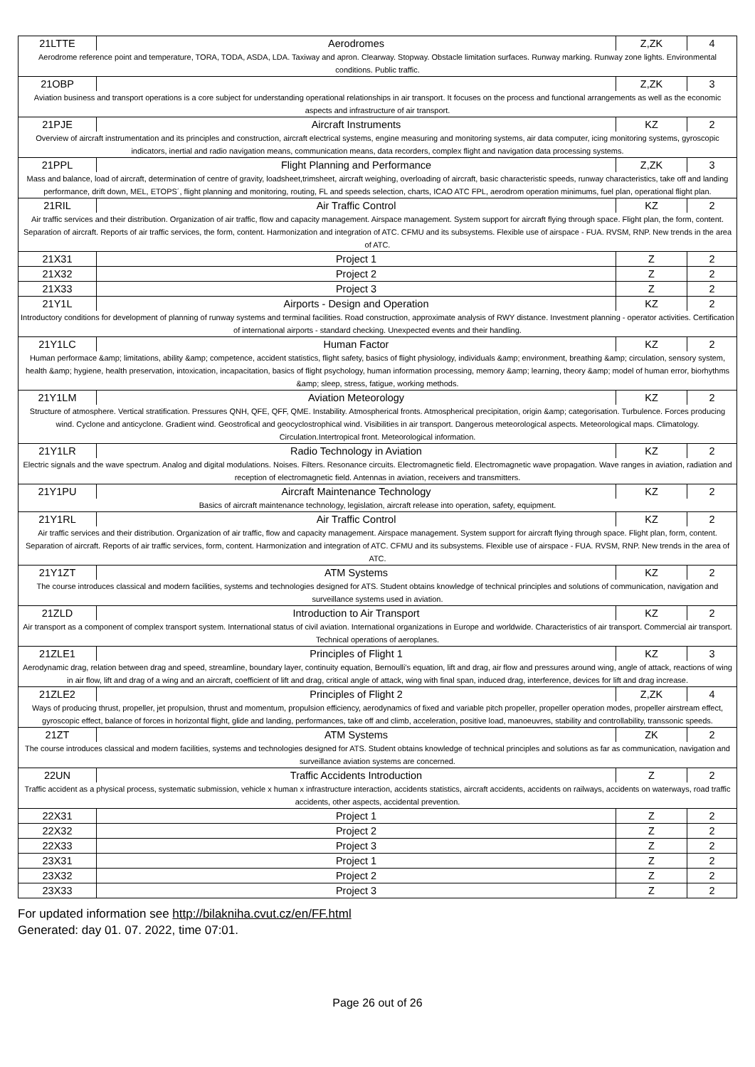| 21LTTE | Aerodromes | Z,ZK | 4 |
| Aerodrome reference point and temperature, TORA, TODA, ASDA, LDA. Taxiway and apron. Clearway. Stopway. Obstacle limitation surfaces. Runway marking. Runway zone lights. Environmental conditions. Public traffic. | | | |
| 21OBP | | Z,ZK | 3 |
| Aviation business and transport operations is a core subject for understanding operational relationships in air transport. It focuses on the process and functional arrangements as well as the economic aspects and infrastructure of air transport. | | | |
| 21PJE | Aircraft Instruments | KZ | 2 |
| Overview of aircraft instrumentation and its principles and construction, aircraft electrical systems, engine measuring and monitoring systems, air data computer, icing monitoring systems, gyroscopic indicators, inertial and radio navigation means, communication means, data recorders, complex flight and navigation data processing systems. | | | |
| 21PPL | Flight Planning and Performance | Z,ZK | 3 |
| Mass and balance, load of aircraft, determination of centre of gravity, loadsheet,trimsheet, aircraft weighing, overloading of aircraft, basic characteristic speeds, runway characteristics, take off and landing performance, drift down, MEL, ETOPS´, flight planning and monitoring, routing, FL and speeds selection, charts, ICAO ATC FPL, aerodrom operation minimums, fuel plan, operational flight plan. | | | |
| 21RIL | Air Traffic Control | KZ | 2 |
| Air traffic services and their distribution. Organization of air traffic, flow and capacity management. Airspace management. System support for aircraft flying through space. Flight plan, the form, content. Separation of aircraft. Reports of air traffic services, the form, content. Harmonization and integration of ATC. CFMU and its subsystems. Flexible use of airspace - FUA. RVSM, RNP. New trends in the area of ATC. | | | |
| 21X31 | Project 1 | Z | 2 |
| 21X32 | Project 2 | Z | 2 |
| 21X33 | Project 3 | Z | 2 |
| 21Y1L | Airports - Design and Operation | KZ | 2 |
| Introductory conditions for development of planning of runway systems and terminal facilities. Road construction, approximate analysis of RWY distance. Investment planning - operator activities. Certification of international airports - standard checking. Unexpected events and their handling. | | | |
| 21Y1LC | Human Factor | KZ | 2 |
| Human performace &amp; limitations, ability &amp; competence, accident statistics, flight safety, basics of flight physiology, individuals &amp; environment, breathing &amp; circulation, sensory system, health &amp; hygiene, health preservation, intoxication, incapacitation, basics of flight psychology, human information processing, memory &amp; learning, theory &amp; model of human error, biorhythms &amp; sleep, stress, fatigue, working methods. | | | |
| 21Y1LM | Aviation Meteorology | KZ | 2 |
| Structure of atmosphere. Vertical stratification. Pressures QNH, QFE, QFF, QME. Instability. Atmospherical fronts. Atmospherical precipitation, origin &amp; categorisation. Turbulence. Forces producing wind. Cyclone and anticyclone. Gradient wind. Geostrofical and geocyclostrophical wind. Visibilities in air transport. Dangerous meteorological aspects. Meteorological maps. Climatology. Circulation.Intertropical front. Meteorological information. | | | |
| 21Y1LR | Radio Technology in Aviation | KZ | 2 |
| Electric signals and the wave spectrum. Analog and digital modulations. Noises. Filters. Resonance circuits. Electromagnetic field. Electromagnetic wave propagation. Wave ranges in aviation, radiation and reception of electromagnetic field. Antennas in aviation, receivers and transmitters. | | | |
| 21Y1PU | Aircraft Maintenance Technology | KZ | 2 |
| Basics of aircraft maintenance technology, legislation, aircraft release into operation, safety, equipment. | | | |
| 21Y1RL | Air Traffic Control | KZ | 2 |
| Air traffic services and their distribution. Organization of air traffic, flow and capacity management. Airspace management. System support for aircraft flying through space. Flight plan, form, content. Separation of aircraft. Reports of air traffic services, form, content. Harmonization and integration of ATC. CFMU and its subsystems. Flexible use of airspace - FUA. RVSM, RNP. New trends in the area of ATC. | | | |
| 21Y1ZT | ATM Systems | KZ | 2 |
| The course introduces classical and modern facilities, systems and technologies designed for ATS. Student obtains knowledge of technical principles and solutions of communication, navigation and surveillance systems used in aviation. | | | |
| 21ZLD | Introduction to Air Transport | KZ | 2 |
| Air transport as a component of complex transport system. International status of civil aviation. International organizations in Europe and worldwide. Characteristics of air transport. Commercial air transport. Technical operations of aeroplanes. | | | |
| 21ZLE1 | Principles of Flight 1 | KZ | 3 |
| Aerodynamic drag, relation between drag and speed, streamline, boundary layer, continuity equation, Bernoulli's equation, lift and drag, air flow and pressures around wing, angle of attack, reactions of wing in air flow, lift and drag of a wing and an aircraft, coefficient of lift and drag, critical angle of attack, wing with final span, induced drag, interference, devices for lift and drag increase. | | | |
| 21ZLE2 | Principles of Flight 2 | Z,ZK | 4 |
| Ways of producing thrust, propeller, jet propulsion, thrust and momentum, propulsion efficiency, aerodynamics of fixed and variable pitch propeller, propeller operation modes, propeller airstream effect, gyroscopic effect, balance of forces in horizontal flight, glide and landing, performances, take off and climb, acceleration, positive load, manoeuvres, stability and controllability, transsonic speeds. | | | |
| 21ZT | ATM Systems | ZK | 2 |
| The course introduces classical and modern facilities, systems and technologies designed for ATS. Student obtains knowledge of technical principles and solutions as far as communication, navigation and surveillance aviation systems are concerned. | | | |
| 22UN | Traffic Accidents Introduction | Z | 2 |
| Traffic accident as a physical process, systematic submission, vehicle x human x infrastructure interaction, accidents statistics, aircraft accidents, accidents on railways, accidents on waterways, road traffic accidents, other aspects, accidental prevention. | | | |
| 22X31 | Project 1 | Z | 2 |
| 22X32 | Project 2 | Z | 2 |
| 22X33 | Project 3 | Z | 2 |
| 23X31 | Project 1 | Z | 2 |
| 23X32 | Project 2 | Z | 2 |
| 23X33 | Project 3 | Z | 2 |
For updated information see http://bilakniha.cvut.cz/en/FF.html
Generated: day 01. 07. 2022, time 07:01.
Page 26 out of 26